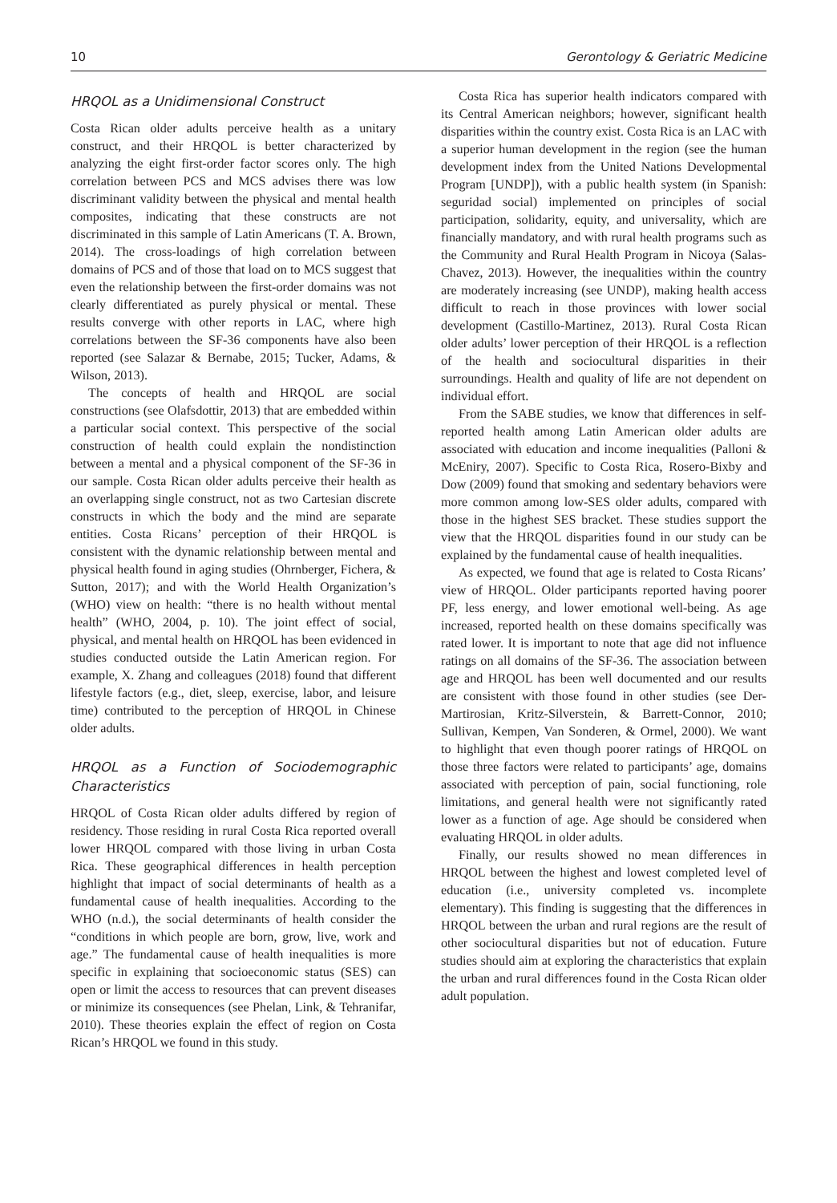10 Gerontology & Geriatric Medicine
HRQOL as a Unidimensional Construct
Costa Rican older adults perceive health as a unitary construct, and their HRQOL is better characterized by analyzing the eight first-order factor scores only. The high correlation between PCS and MCS advises there was low discriminant validity between the physical and mental health composites, indicating that these constructs are not discriminated in this sample of Latin Americans (T. A. Brown, 2014). The cross-loadings of high correlation between domains of PCS and of those that load on to MCS suggest that even the relationship between the first-order domains was not clearly differentiated as purely physical or mental. These results converge with other reports in LAC, where high correlations between the SF-36 components have also been reported (see Salazar & Bernabe, 2015; Tucker, Adams, & Wilson, 2013).
The concepts of health and HRQOL are social constructions (see Olafsdottir, 2013) that are embedded within a particular social context. This perspective of the social construction of health could explain the nondistinction between a mental and a physical component of the SF-36 in our sample. Costa Rican older adults perceive their health as an overlapping single construct, not as two Cartesian discrete constructs in which the body and the mind are separate entities. Costa Ricans’ perception of their HRQOL is consistent with the dynamic relationship between mental and physical health found in aging studies (Ohrnberger, Fichera, & Sutton, 2017); and with the World Health Organization’s (WHO) view on health: “there is no health without mental health” (WHO, 2004, p. 10). The joint effect of social, physical, and mental health on HRQOL has been evidenced in studies conducted outside the Latin American region. For example, X. Zhang and colleagues (2018) found that different lifestyle factors (e.g., diet, sleep, exercise, labor, and leisure time) contributed to the perception of HRQOL in Chinese older adults.
HRQOL as a Function of Sociodemographic Characteristics
HRQOL of Costa Rican older adults differed by region of residency. Those residing in rural Costa Rica reported overall lower HRQOL compared with those living in urban Costa Rica. These geographical differences in health perception highlight that impact of social determinants of health as a fundamental cause of health inequalities. According to the WHO (n.d.), the social determinants of health consider the “conditions in which people are born, grow, live, work and age.” The fundamental cause of health inequalities is more specific in explaining that socioeconomic status (SES) can open or limit the access to resources that can prevent diseases or minimize its consequences (see Phelan, Link, & Tehranifar, 2010). These theories explain the effect of region on Costa Rican’s HRQOL we found in this study.
Costa Rica has superior health indicators compared with its Central American neighbors; however, significant health disparities within the country exist. Costa Rica is an LAC with a superior human development in the region (see the human development index from the United Nations Developmental Program [UNDP]), with a public health system (in Spanish: seguridad social) implemented on principles of social participation, solidarity, equity, and universality, which are financially mandatory, and with rural health programs such as the Community and Rural Health Program in Nicoya (Salas-Chavez, 2013). However, the inequalities within the country are moderately increasing (see UNDP), making health access difficult to reach in those provinces with lower social development (Castillo-Martinez, 2013). Rural Costa Rican older adults’ lower perception of their HRQOL is a reflection of the health and sociocultural disparities in their surroundings. Health and quality of life are not dependent on individual effort.
From the SABE studies, we know that differences in self-reported health among Latin American older adults are associated with education and income inequalities (Palloni & McEniry, 2007). Specific to Costa Rica, Rosero-Bixby and Dow (2009) found that smoking and sedentary behaviors were more common among low-SES older adults, compared with those in the highest SES bracket. These studies support the view that the HRQOL disparities found in our study can be explained by the fundamental cause of health inequalities.
As expected, we found that age is related to Costa Ricans’ view of HRQOL. Older participants reported having poorer PF, less energy, and lower emotional well-being. As age increased, reported health on these domains specifically was rated lower. It is important to note that age did not influence ratings on all domains of the SF-36. The association between age and HRQOL has been well documented and our results are consistent with those found in other studies (see Der-Martirosian, Kritz-Silverstein, & Barrett-Connor, 2010; Sullivan, Kempen, Van Sonderen, & Ormel, 2000). We want to highlight that even though poorer ratings of HRQOL on those three factors were related to participants’ age, domains associated with perception of pain, social functioning, role limitations, and general health were not significantly rated lower as a function of age. Age should be considered when evaluating HRQOL in older adults.
Finally, our results showed no mean differences in HRQOL between the highest and lowest completed level of education (i.e., university completed vs. incomplete elementary). This finding is suggesting that the differences in HRQOL between the urban and rural regions are the result of other sociocultural disparities but not of education. Future studies should aim at exploring the characteristics that explain the urban and rural differences found in the Costa Rican older adult population.